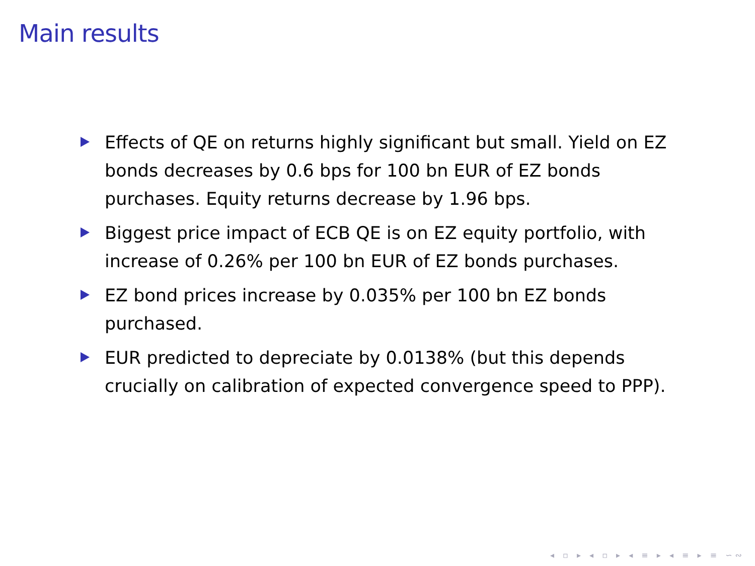Main results
Effects of QE on returns highly significant but small. Yield on EZ bonds decreases by 0.6 bps for 100 bn EUR of EZ bonds purchases. Equity returns decrease by 1.96 bps.
Biggest price impact of ECB QE is on EZ equity portfolio, with increase of 0.26% per 100 bn EUR of EZ bonds purchases.
EZ bond prices increase by 0.035% per 100 bn EZ bonds purchased.
EUR predicted to depreciate by 0.0138% (but this depends crucially on calibration of expected convergence speed to PPP).
◂ ▫ ▸ ◂ ▫ ▸ ◂ ≡ ▸ ◂ ≡ ▸ ≡ ∽∾